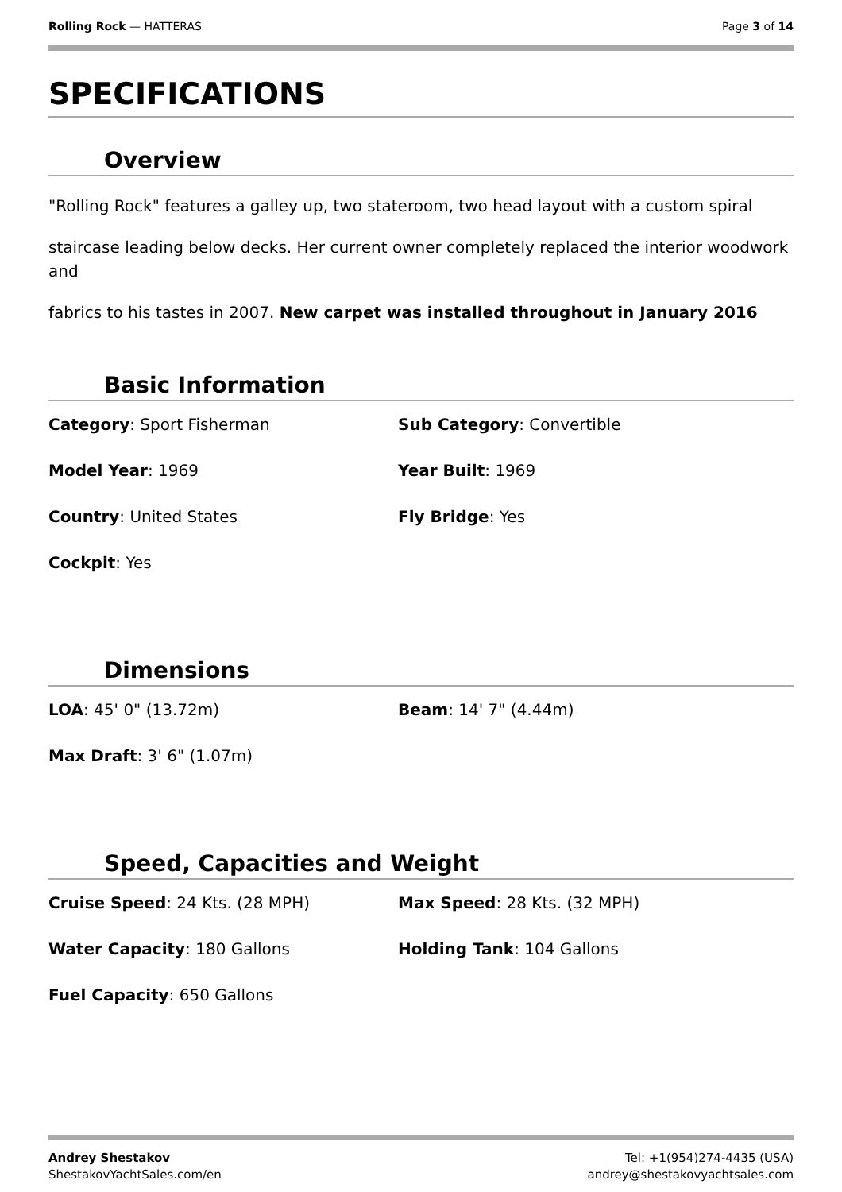Rolling Rock — HATTERAS Page 3 of 14
SPECIFICATIONS
Overview
"Rolling Rock" features a galley up, two stateroom, two head layout with a custom spiral
staircase leading below decks. Her current owner completely replaced the interior woodwork and
fabrics to his tastes in 2007. New carpet was installed throughout in January 2016
Basic Information
Category: Sport Fisherman
Sub Category: Convertible
Model Year: 1969
Year Built: 1969
Country: United States
Fly Bridge: Yes
Cockpit: Yes
Dimensions
LOA: 45' 0" (13.72m)
Beam: 14' 7" (4.44m)
Max Draft: 3' 6" (1.07m)
Speed, Capacities and Weight
Cruise Speed: 24 Kts. (28 MPH)
Max Speed: 28 Kts. (32 MPH)
Water Capacity: 180 Gallons
Holding Tank: 104 Gallons
Fuel Capacity: 650 Gallons
Andrey Shestakov
ShestakovYachtSales.com/en
Tel: +1(954)274-4435 (USA)
andrey@shestakovyachtsales.com